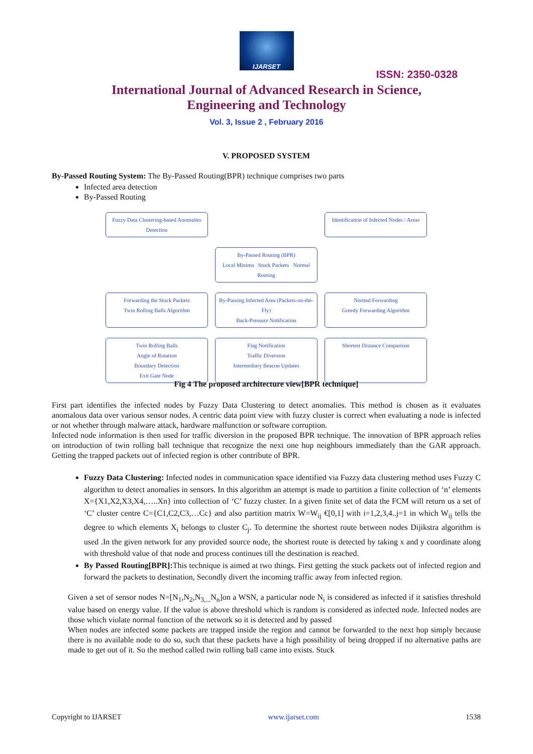IJARSET
ISSN: 2350-0328
International Journal of Advanced Research in Science,
Engineering and Technology
Vol. 3, Issue 2 , February 2016
V. PROPOSED SYSTEM
By-Passed Routing System: The By-Passed Routing(BPR) technique comprises two parts
Infected area detection
By-Passed Routing
Fuzzy Data Clustering-based Anomalies Detection
Identification of Infected Nodes / Areas
By-Passed Routing (BPR)
Local Minima Stuck Packets Normal Routing
Forwarding the Stuck Packets
Twin Rolling Balls Algorithm
By-Passing Infected Area (Packets-on-the-Fly)
Back-Pressure Notification
Normal Forwarding
Greedy Forwarding Algorithm
Twin Rolling Balls
Angle of Rotation
Boundary Detection
Exit Gate Node
Flag Notification
Traffic Diversion
Intermediary Beacon Updates
Shortest Distance Comparison
Fig 4 The proposed architecture view[BPR technique]
First part identifies the infected nodes by Fuzzy Data Clustering to detect anomalies. This method is chosen as it evaluates anomalous data over various sensor nodes. A centric data point view with fuzzy cluster is correct when evaluating a node is infected or not whether through malware attack, hardware malfunction or software corruption.
Infected node information is then used for traffic diversion in the proposed BPR technique. The innovation of BPR approach relies on introduction of twin rolling ball technique that recognize the next one hop neighbours immediately than the GAR approach. Getting the trapped packets out of infected region is other contribute of BPR.
Fuzzy Data Clustering: Infected nodes in communication space identified via Fuzzy data clustering method uses Fuzzy C algorithm to detect anomalies in sensors. In this algorithm an attempt is made to partition a finite collection of ‘n’ elements X={X1,X2,X3,X4,…..Xn} into collection of ‘C’ fuzzy cluster. In a given finite set of data the FCM will return us a set of ‘C’ cluster centre C={C1,C2,C3,…Cc} and also partition matrix W=W<sub>ij</sub> €[0,1] with i=1,2,3,4..j=1 in which W<sub>ij</sub> tells the degree to which elements X<sub>i</sub> belongs to cluster C<sub>j</sub>. To determine the shortest route between nodes Dijikstra algorithm is used .In the given network for any provided source node, the shortest route is detected by taking x and y coordinate along with threshold value of that node and process continues till the destination is reached.
By Passed Routing[BPR]: This technique is aimed at two things. First getting the stuck packets out of infected region and forward the packets to destination, Secondly divert the incoming traffic away from infected region.
Given a set of sensor nodes N=[N<sub>1</sub>,N<sub>2</sub>,N<sub>3,...</sub>N<sub>n</sub>]on a WSN, a particular node N<sub>i</sub> is considered as infected if it satisfies threshold value based on energy value. If the value is above threshold which is random is considered as infected node. Infected nodes are those which violate normal function of the network so it is detected and by passed
When nodes are infected some packets are trapped inside the region and cannot be forwarded to the next hop simply because there is no available node to do so, such that these packets have a high possibility of being dropped if no alternative paths are made to get out of it. So the method called twin rolling ball came into exists. Stuck
Copyright to IJARSET www.ijarset.com 1538